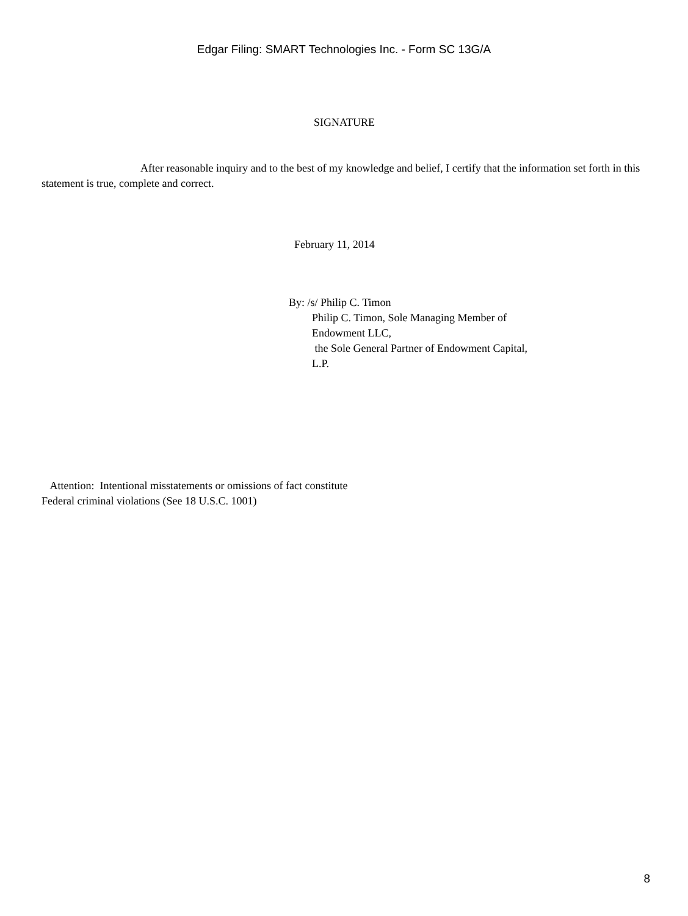Edgar Filing: SMART Technologies Inc. - Form SC 13G/A
SIGNATURE
After reasonable inquiry and to the best of my knowledge and belief, I certify that the information set forth in this statement is true, complete and correct.
February 11, 2014
By: /s/ Philip C. Timon
Philip C. Timon, Sole Managing Member of
Endowment LLC,
the Sole General Partner of Endowment Capital,
L.P.
Attention: Intentional misstatements or omissions of fact constitute
Federal criminal violations (See 18 U.S.C. 1001)
8